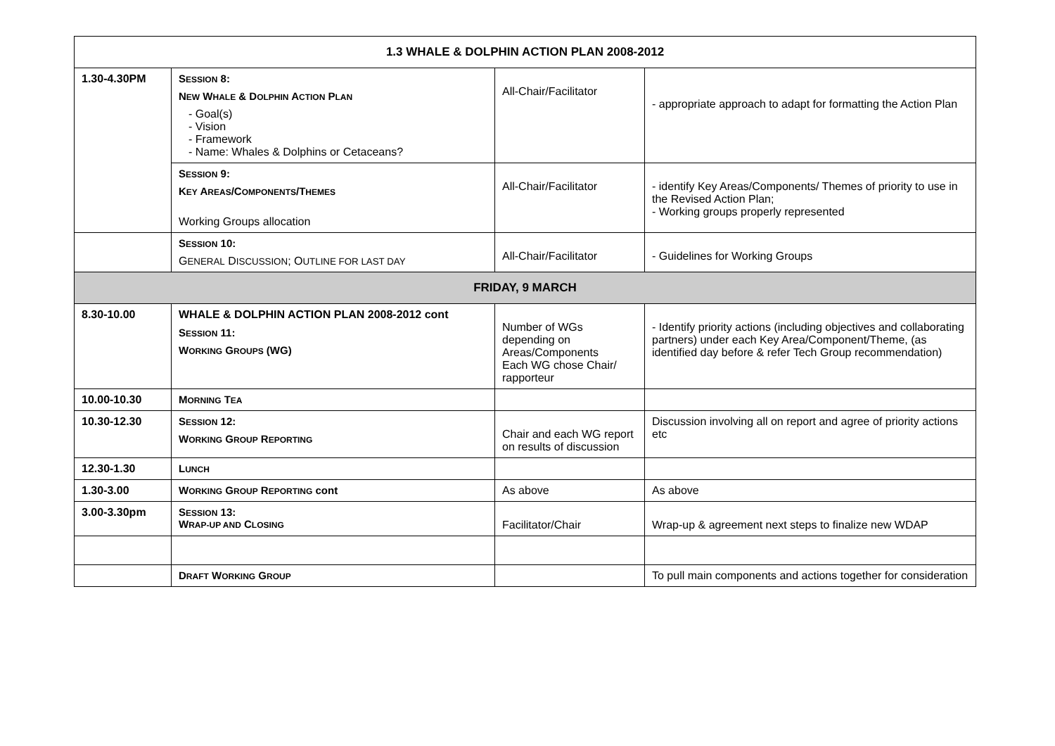| 1.3 WHALE & DOLPHIN ACTION PLAN 2008-2012 | | | |
| --- | --- | --- | --- |
| 1.30-4.30PM | S ESSION 8: N EW W HALE & D OLPHIN A CTION P LAN - Goal(s) - Vision - Framework - Name: Whales & Dolphins or Cetaceans? | All-Chair/Facilitator | - appropriate approach to adapt for formatting the Action Plan |
| | S ESSION 9: K EY A REAS /C OMPONENTS /T HEMES Working Groups allocation | All-Chair/Facilitator | - identify Key Areas/Components/ Themes of priority to use in the Revised Action Plan; - Working groups properly represented |
| | S ESSION 10: G ENERAL D ISCUSSION ; O UTLINE FOR LAST DAY | All-Chair/Facilitator | - Guidelines for Working Groups |
| FRIDAY, 9 MARCH | | | |
| 8.30-10.00 | WHALE & DOLPHIN ACTION PLAN 2008-2012 cont S ESSION 11: W ORKING G ROUPS (WG) | Number of WGs depending on Areas/Components Each WG chose Chair/ rapporteur | - Identify priority actions (including objectives and collaborating partners) under each Key Area/Component/Theme, (as identified day before & refer Tech Group recommendation) |
| 10.00-10.30 | M ORNING T EA | | |
| 10.30-12.30 | S ESSION 12: W ORKING G ROUP R EPORTING | Chair and each WG report on results of discussion | Discussion involving all on report and agree of priority actions etc |
| 12.30-1.30 | L UNCH | | |
| 1.30-3.00 | W ORKING G ROUP R EPORTING cont | As above | As above |
| 3.00-3.30pm | S ESSION 13: W RAP-UP AND C LOSING | Facilitator/Chair | Wrap-up & agreement next steps to finalize new WDAP |
| | D RAFT W ORKING G ROUP | | To pull main components and actions together for consideration |